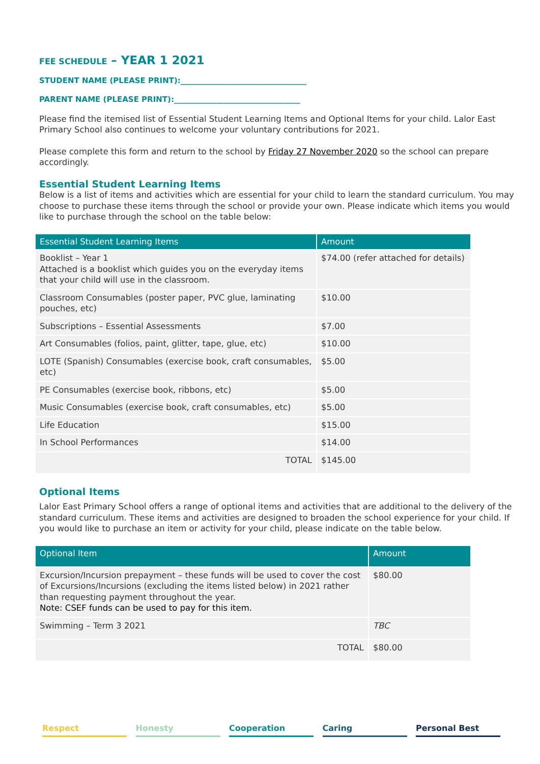FEE SCHEDULE – YEAR 1 2021
STUDENT NAME (PLEASE PRINT):_________________________________
PARENT NAME (PLEASE PRINT):_________________________________
Please find the itemised list of Essential Student Learning Items and Optional Items for your child. Lalor East Primary School also continues to welcome your voluntary contributions for 2021.
Please complete this form and return to the school by Friday 27 November 2020 so the school can prepare accordingly.
Essential Student Learning Items
Below is a list of items and activities which are essential for your child to learn the standard curriculum. You may choose to purchase these items through the school or provide your own. Please indicate which items you would like to purchase through the school on the table below:
| Essential Student Learning Items | Amount |
| --- | --- |
| Booklist – Year 1 Attached is a booklist which guides you on the everyday items that your child will use in the classroom. | $74.00 (refer attached for details) |
| Classroom Consumables (poster paper, PVC glue, laminating pouches, etc) | $10.00 |
| Subscriptions – Essential Assessments | $7.00 |
| Art Consumables (folios, paint, glitter, tape, glue, etc) | $10.00 |
| LOTE (Spanish) Consumables (exercise book, craft consumables, etc) | $5.00 |
| PE Consumables (exercise book, ribbons, etc) | $5.00 |
| Music Consumables (exercise book, craft consumables, etc) | $5.00 |
| Life Education | $15.00 |
| In School Performances | $14.00 |
| TOTAL | $145.00 |
Optional Items
Lalor East Primary School offers a range of optional items and activities that are additional to the delivery of the standard curriculum. These items and activities are designed to broaden the school experience for your child. If you would like to purchase an item or activity for your child, please indicate on the table below.
| Optional Item | Amount |
| --- | --- |
| Excursion/Incursion prepayment – these funds will be used to cover the cost of Excursions/Incursions (excluding the items listed below) in 2021 rather than requesting payment throughout the year. Note: CSEF funds can be used to pay for this item. | $80.00 |
| Swimming – Term 3 2021 | TBC |
| TOTAL | $80.00 |
Respect Honesty Cooperation Caring Personal Best